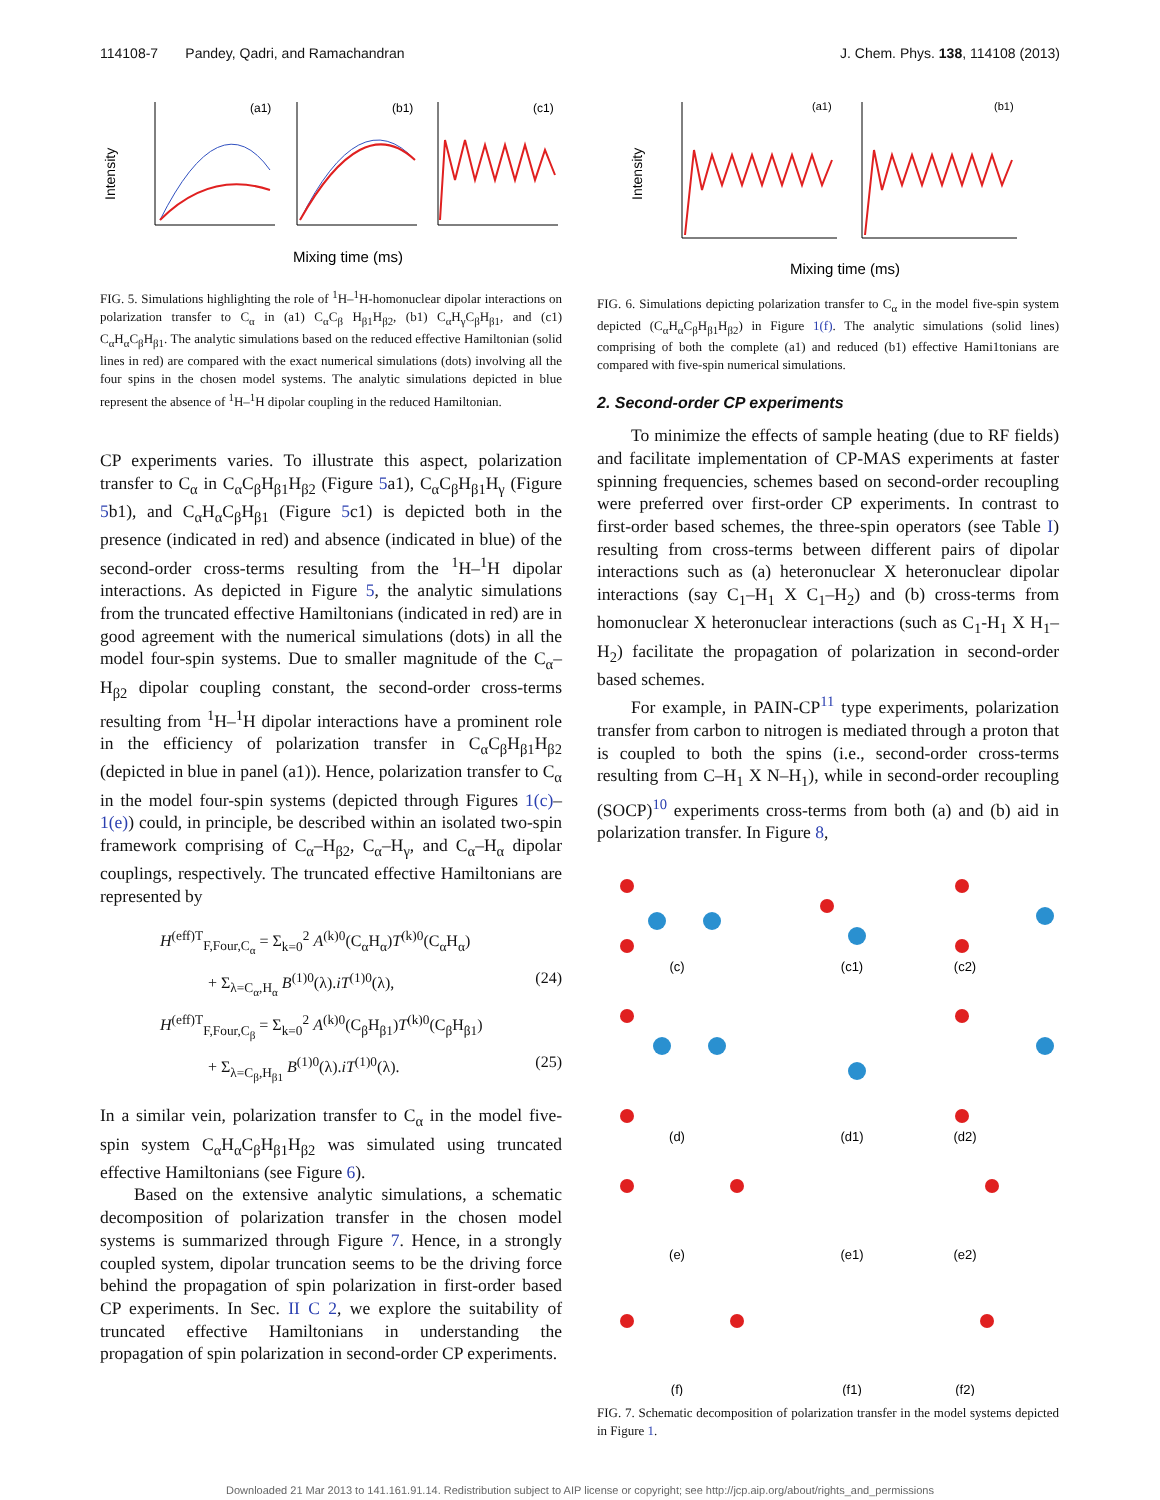114108-7 Pandey, Qadri, and Ramachandran J. Chem. Phys. 138, 114108 (2013)
Intensity
(a1)
(b1)
(c1)
Mixing time (ms)
FIG. 5. Simulations highlighting the role of <sup>1</sup>H–<sup>1</sup>H-homonuclear dipolar interactions on polarization transfer to C<sub>α</sub> in (a1) C<sub>α</sub>C<sub>β</sub> H<sub>β1</sub>H<sub>β2</sub>, (b1) C<sub>α</sub>H<sub>γ</sub>C<sub>β</sub>H<sub>β1</sub>, and (c1) C<sub>α</sub>H<sub>α</sub>C<sub>β</sub>H<sub>β1</sub>. The analytic simulations based on the reduced effective Hamiltonian (solid lines in red) are compared with the exact numerical simulations (dots) involving all the four spins in the chosen model systems. The analytic simulations depicted in blue represent the absence of <sup>1</sup>H–<sup>1</sup>H dipolar coupling in the reduced Hamiltonian.
CP experiments varies. To illustrate this aspect, polarization transfer to C<sub>α</sub> in C<sub>α</sub>C<sub>β</sub>H<sub>β1</sub>H<sub>β2</sub> (Figure 5a1), C<sub>α</sub>C<sub>β</sub>H<sub>β1</sub>H<sub>γ</sub> (Figure 5b1), and C<sub>α</sub>H<sub>α</sub>C<sub>β</sub>H<sub>β1</sub> (Figure 5c1) is depicted both in the presence (indicated in red) and absence (indicated in blue) of the second-order cross-terms resulting from the <sup>1</sup>H–<sup>1</sup>H dipolar interactions. As depicted in Figure 5, the analytic simulations from the truncated effective Hamiltonians (indicated in red) are in good agreement with the numerical simulations (dots) in all the model four-spin systems. Due to smaller magnitude of the C<sub>α</sub>–H<sub>β2</sub> dipolar coupling constant, the second-order cross-terms resulting from <sup>1</sup>H–<sup>1</sup>H dipolar interactions have a prominent role in the efficiency of polarization transfer in C<sub>α</sub>C<sub>β</sub>H<sub>β1</sub>H<sub>β2</sub> (depicted in blue in panel (a1)). Hence, polarization transfer to C<sub>α</sub> in the model four-spin systems (depicted through Figures 1(c)–1(e)) could, in principle, be described within an isolated two-spin framework comprising of C<sub>α</sub>–H<sub>β2</sub>, C<sub>α</sub>–H<sub>γ</sub>, and C<sub>α</sub>–H<sub>α</sub> dipolar couplings, respectively. The truncated effective Hamiltonians are represented by
H<sup>(eff)T</sup><sub>F,Four,C<sub>α</sub></sub> = Σ<sub>k=0</sub><sup>2</sup> A<sup>(k)0</sup>(C<sub>α</sub>H<sub>α</sub>)T<sup>(k)0</sup>(C<sub>α</sub>H<sub>α</sub>)
+ Σ<sub>λ=C<sub>α</sub>,H<sub>α</sub></sub> B<sup>(1)0</sup>(λ).iT<sup>(1)0</sup>(λ), (24)
H<sup>(eff)T</sup><sub>F,Four,C<sub>β</sub></sub> = Σ<sub>k=0</sub><sup>2</sup> A<sup>(k)0</sup>(C<sub>β</sub>H<sub>β1</sub>)T<sup>(k)0</sup>(C<sub>β</sub>H<sub>β1</sub>)
+ Σ<sub>λ=C<sub>β</sub>,H<sub>β1</sub></sub> B<sup>(1)0</sup>(λ).iT<sup>(1)0</sup>(λ). (25)
In a similar vein, polarization transfer to C<sub>α</sub> in the model five-spin system C<sub>α</sub>H<sub>α</sub>C<sub>β</sub>H<sub>β1</sub>H<sub>β2</sub> was simulated using truncated effective Hamiltonians (see Figure 6).
Based on the extensive analytic simulations, a schematic decomposition of polarization transfer in the chosen model systems is summarized through Figure 7. Hence, in a strongly coupled system, dipolar truncation seems to be the driving force behind the propagation of spin polarization in first-order based CP experiments. In Sec. II C 2, we explore the suitability of truncated effective Hamiltonians in understanding the propagation of spin polarization in second-order CP experiments.
Intensity
(a1)
(b1)
Mixing time (ms)
FIG. 6. Simulations depicting polarization transfer to C<sub>α</sub> in the model five-spin system depicted (C<sub>α</sub>H<sub>α</sub>C<sub>β</sub>H<sub>β1</sub>H<sub>β2</sub>) in Figure 1(f). The analytic simulations (solid lines) comprising of both the complete (a1) and reduced (b1) effective Hami1tonians are compared with five-spin numerical simulations.
2. Second-order CP experiments
To minimize the effects of sample heating (due to RF fields) and facilitate implementation of CP-MAS experiments at faster spinning frequencies, schemes based on second-order recoupling were preferred over first-order CP experiments. In contrast to first-order based schemes, the three-spin operators (see Table I) resulting from cross-terms between different pairs of dipolar interactions such as (a) heteronuclear X heteronuclear dipolar interactions (say C<sub>1</sub>–H<sub>1</sub> X C<sub>1</sub>–H<sub>2</sub>) and (b) cross-terms from homonuclear X heteronuclear interactions (such as C<sub>1</sub>-H<sub>1</sub> X H<sub>1</sub>–H<sub>2</sub>) facilitate the propagation of polarization in second-order based schemes.
For example, in PAIN-CP<sup>11</sup> type experiments, polarization transfer from carbon to nitrogen is mediated through a proton that is coupled to both the spins (i.e., second-order cross-terms resulting from C–H<sub>1</sub> X N–H<sub>1</sub>), while in second-order recoupling (SOCP)<sup>10</sup> experiments cross-terms from both (a) and (b) aid in polarization transfer. In Figure 8,
(c)
(c1)
(c2)
(d)
(d1)
(d2)
(e)
(e1)
(e2)
(f)
(f1)
(f2)
FIG. 7. Schematic decomposition of polarization transfer in the model systems depicted in Figure 1.
Downloaded 21 Mar 2013 to 141.161.91.14. Redistribution subject to AIP license or copyright; see http://jcp.aip.org/about/rights_and_permissions